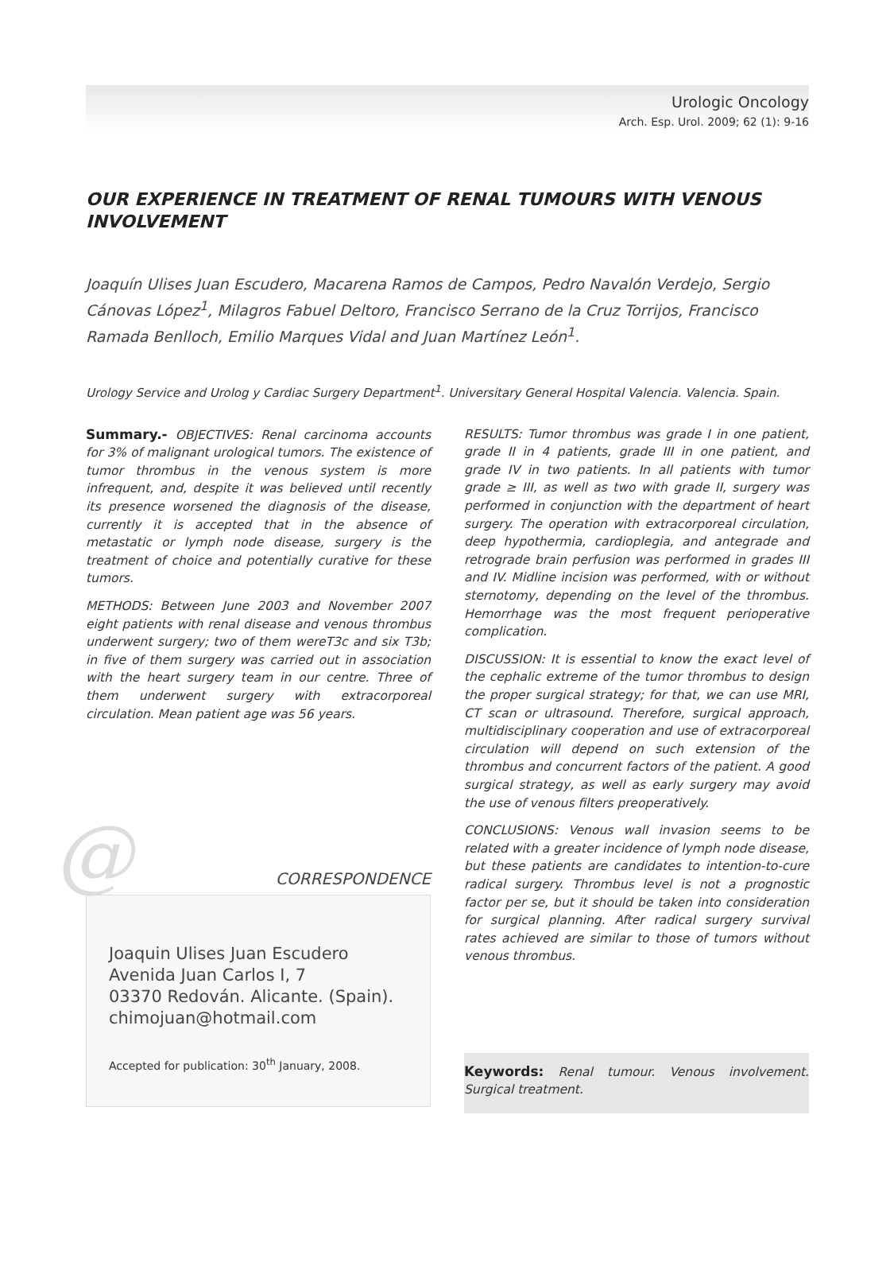Urologic Oncology
Arch. Esp. Urol. 2009; 62 (1): 9-16
OUR EXPERIENCE IN TREATMENT OF RENAL TUMOURS WITH VENOUS INVOLVEMENT
Joaquín Ulises Juan Escudero, Macarena Ramos de Campos, Pedro Navalón Verdejo, Sergio Cánovas López<sup>1</sup>, Milagros Fabuel Deltoro, Francisco Serrano de la Cruz Torrijos, Francisco Ramada Benlloch, Emilio Marques Vidal and Juan Martínez León<sup>1</sup>.
Urology Service and Urolog y Cardiac Surgery Department<sup>1</sup>. Universitary General Hospital Valencia. Valencia. Spain.
Summary.- OBJECTIVES: Renal carcinoma accounts for 3% of malignant urological tumors. The existence of tumor thrombus in the venous system is more infrequent, and, despite it was believed until recently its presence worsened the diagnosis of the disease, currently it is accepted that in the absence of metastatic or lymph node disease, surgery is the treatment of choice and potentially curative for these tumors.
METHODS: Between June 2003 and November 2007 eight patients with renal disease and venous thrombus underwent surgery; two of them wereT3c and six T3b; in five of them surgery was carried out in association with the heart surgery team in our centre. Three of them underwent surgery with extracorporeal circulation. Mean patient age was 56 years.
@
CORRESPONDENCE
Joaquin Ulises Juan Escudero
Avenida Juan Carlos I, 7
03370 Redován. Alicante. (Spain).
chimojuan@hotmail.com
Accepted for publication: 30<sup>th</sup> January, 2008.
RESULTS: Tumor thrombus was grade I in one patient, grade II in 4 patients, grade III in one patient, and grade IV in two patients. In all patients with tumor grade ≥ III, as well as two with grade II, surgery was performed in conjunction with the department of heart surgery. The operation with extracorporeal circulation, deep hypothermia, cardioplegia, and antegrade and retrograde brain perfusion was performed in grades III and IV. Midline incision was performed, with or without sternotomy, depending on the level of the thrombus. Hemorrhage was the most frequent perioperative complication.
DISCUSSION: It is essential to know the exact level of the cephalic extreme of the tumor thrombus to design the proper surgical strategy; for that, we can use MRI, CT scan or ultrasound. Therefore, surgical approach, multidisciplinary cooperation and use of extracorporeal circulation will depend on such extension of the thrombus and concurrent factors of the patient. A good surgical strategy, as well as early surgery may avoid the use of venous filters preoperatively.
CONCLUSIONS: Venous wall invasion seems to be related with a greater incidence of lymph node disease, but these patients are candidates to intention-to-cure radical surgery. Thrombus level is not a prognostic factor per se, but it should be taken into consideration for surgical planning. After radical surgery survival rates achieved are similar to those of tumors without venous thrombus.
Keywords: Renal tumour. Venous involvement. Surgical treatment.